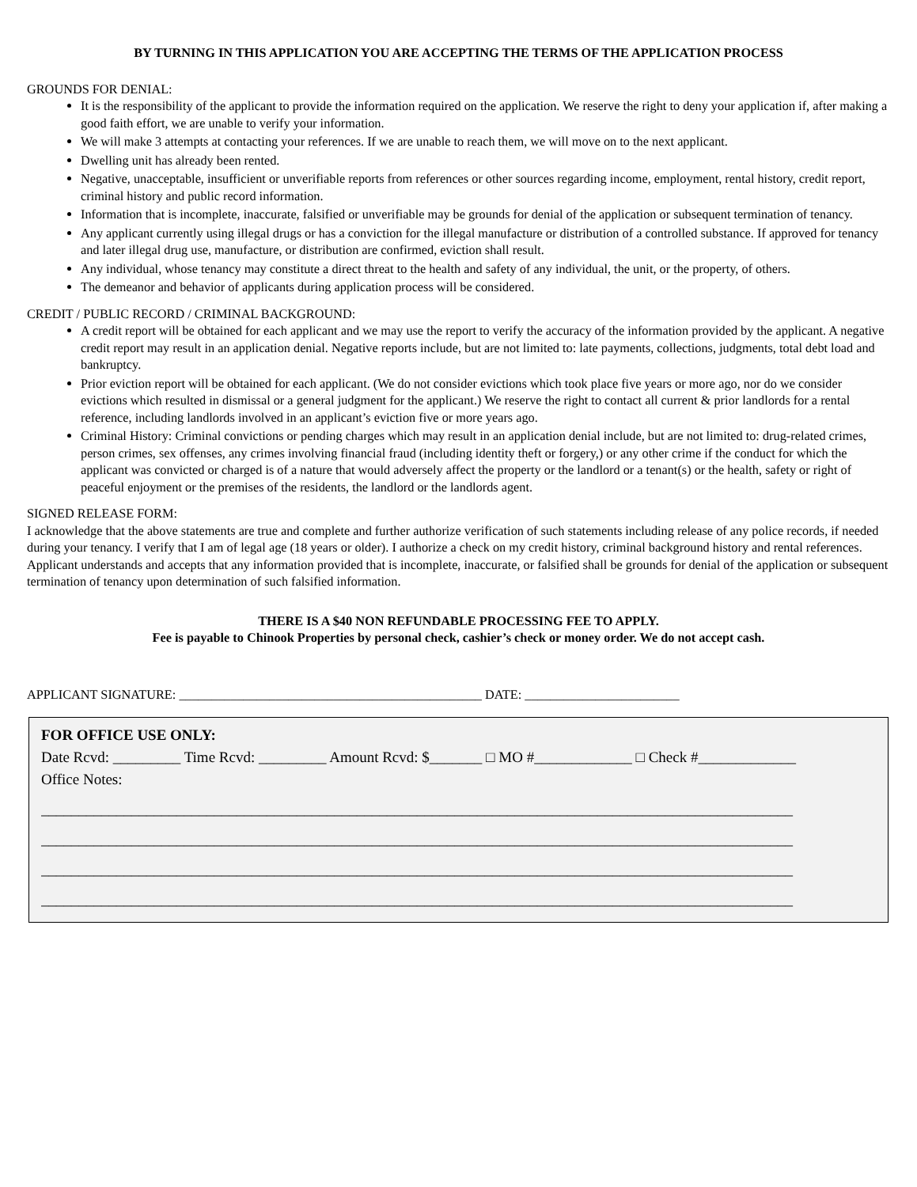BY TURNING IN THIS APPLICATION YOU ARE ACCEPTING THE TERMS OF THE APPLICATION PROCESS
GROUNDS FOR DENIAL:
It is the responsibility of the applicant to provide the information required on the application. We reserve the right to deny your application if, after making a good faith effort, we are unable to verify your information.
We will make 3 attempts at contacting your references. If we are unable to reach them, we will move on to the next applicant.
Dwelling unit has already been rented.
Negative, unacceptable, insufficient or unverifiable reports from references or other sources regarding income, employment, rental history, credit report, criminal history and public record information.
Information that is incomplete, inaccurate, falsified or unverifiable may be grounds for denial of the application or subsequent termination of tenancy.
Any applicant currently using illegal drugs or has a conviction for the illegal manufacture or distribution of a controlled substance. If approved for tenancy and later illegal drug use, manufacture, or distribution are confirmed, eviction shall result.
Any individual, whose tenancy may constitute a direct threat to the health and safety of any individual, the unit, or the property, of others.
The demeanor and behavior of applicants during application process will be considered.
CREDIT / PUBLIC RECORD / CRIMINAL BACKGROUND:
A credit report will be obtained for each applicant and we may use the report to verify the accuracy of the information provided by the applicant. A negative credit report may result in an application denial. Negative reports include, but are not limited to: late payments, collections, judgments, total debt load and bankruptcy.
Prior eviction report will be obtained for each applicant. (We do not consider evictions which took place five years or more ago, nor do we consider evictions which resulted in dismissal or a general judgment for the applicant.) We reserve the right to contact all current & prior landlords for a rental reference, including landlords involved in an applicant’s eviction five or more years ago.
Criminal History: Criminal convictions or pending charges which may result in an application denial include, but are not limited to: drug-related crimes, person crimes, sex offenses, any crimes involving financial fraud (including identity theft or forgery,) or any other crime if the conduct for which the applicant was convicted or charged is of a nature that would adversely affect the property or the landlord or a tenant(s) or the health, safety or right of peaceful enjoyment or the premises of the residents, the landlord or the landlords agent.
SIGNED RELEASE FORM:
I acknowledge that the above statements are true and complete and further authorize verification of such statements including release of any police records, if needed during your tenancy. I verify that I am of legal age (18 years or older). I authorize a check on my credit history, criminal background history and rental references. Applicant understands and accepts that any information provided that is incomplete, inaccurate, or falsified shall be grounds for denial of the application or subsequent termination of tenancy upon determination of such falsified information.
THERE IS A $40 NON REFUNDABLE PROCESSING FEE TO APPLY.
Fee is payable to Chinook Properties by personal check, cashier’s check or money order. We do not accept cash.
APPLICANT SIGNATURE: _______________________________________________ DATE: ________________________
FOR OFFICE USE ONLY:
Date Rcvd: _________ Time Rcvd: _________ Amount Rcvd: $_______ □ MO #_____________ □ Check #_____________
Office Notes:
____________________________________________________________________________________________________
____________________________________________________________________________________________________
____________________________________________________________________________________________________
____________________________________________________________________________________________________